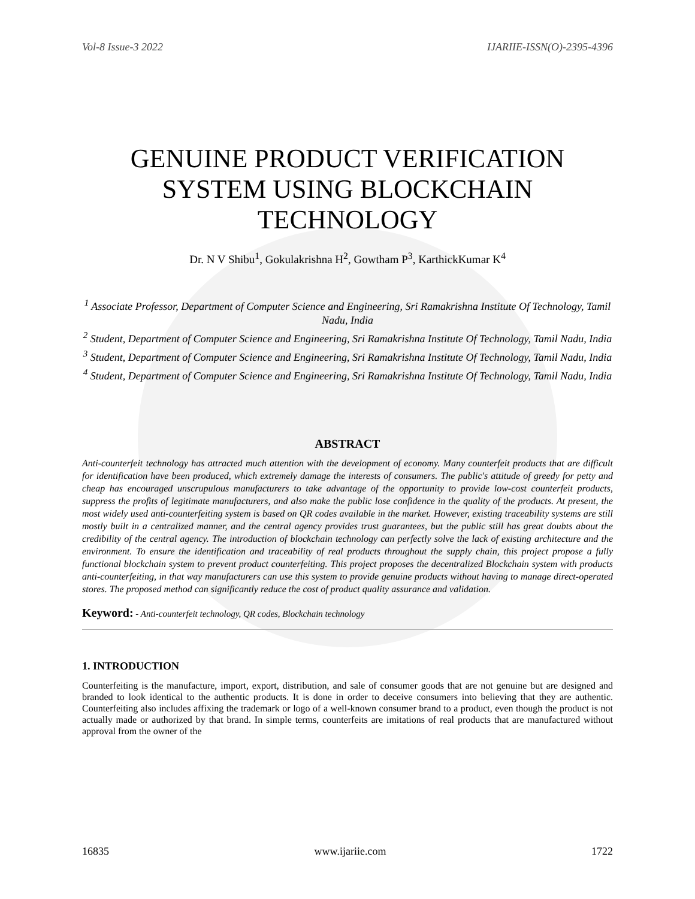Vol-8 Issue-3 2022 IJARIIE-ISSN(O)-2395-4396
GENUINE PRODUCT VERIFICATION SYSTEM USING BLOCKCHAIN TECHNOLOGY
Dr. N V Shibu<sup>1</sup>, Gokulakrishna H<sup>2</sup>, Gowtham P<sup>3</sup>, KarthickKumar K<sup>4</sup>
<sup>1</sup> Associate Professor, Department of Computer Science and Engineering, Sri Ramakrishna Institute Of Technology, Tamil Nadu, India
<sup>2</sup> Student, Department of Computer Science and Engineering, Sri Ramakrishna Institute Of Technology, Tamil Nadu, India
<sup>3</sup> Student, Department of Computer Science and Engineering, Sri Ramakrishna Institute Of Technology, Tamil Nadu, India
<sup>4</sup> Student, Department of Computer Science and Engineering, Sri Ramakrishna Institute Of Technology, Tamil Nadu, India
ABSTRACT
Anti-counterfeit technology has attracted much attention with the development of economy. Many counterfeit products that are difficult for identification have been produced, which extremely damage the interests of consumers. The public's attitude of greedy for petty and cheap has encouraged unscrupulous manufacturers to take advantage of the opportunity to provide low-cost counterfeit products, suppress the profits of legitimate manufacturers, and also make the public lose confidence in the quality of the products. At present, the most widely used anti-counterfeiting system is based on QR codes available in the market. However, existing traceability systems are still mostly built in a centralized manner, and the central agency provides trust guarantees, but the public still has great doubts about the credibility of the central agency. The introduction of blockchain technology can perfectly solve the lack of existing architecture and the environment. To ensure the identification and traceability of real products throughout the supply chain, this project propose a fully functional blockchain system to prevent product counterfeiting. This project proposes the decentralized Blockchain system with products anti-counterfeiting, in that way manufacturers can use this system to provide genuine products without having to manage direct-operated stores. The proposed method can significantly reduce the cost of product quality assurance and validation.
Keyword: - Anti-counterfeit technology, QR codes, Blockchain technology
1. INTRODUCTION
Counterfeiting is the manufacture, import, export, distribution, and sale of consumer goods that are not genuine but are designed and branded to look identical to the authentic products. It is done in order to deceive consumers into believing that they are authentic. Counterfeiting also includes affixing the trademark or logo of a well-known consumer brand to a product, even though the product is not actually made or authorized by that brand. In simple terms, counterfeits are imitations of real products that are manufactured without approval from the owner of the
16835 www.ijariie.com 1722